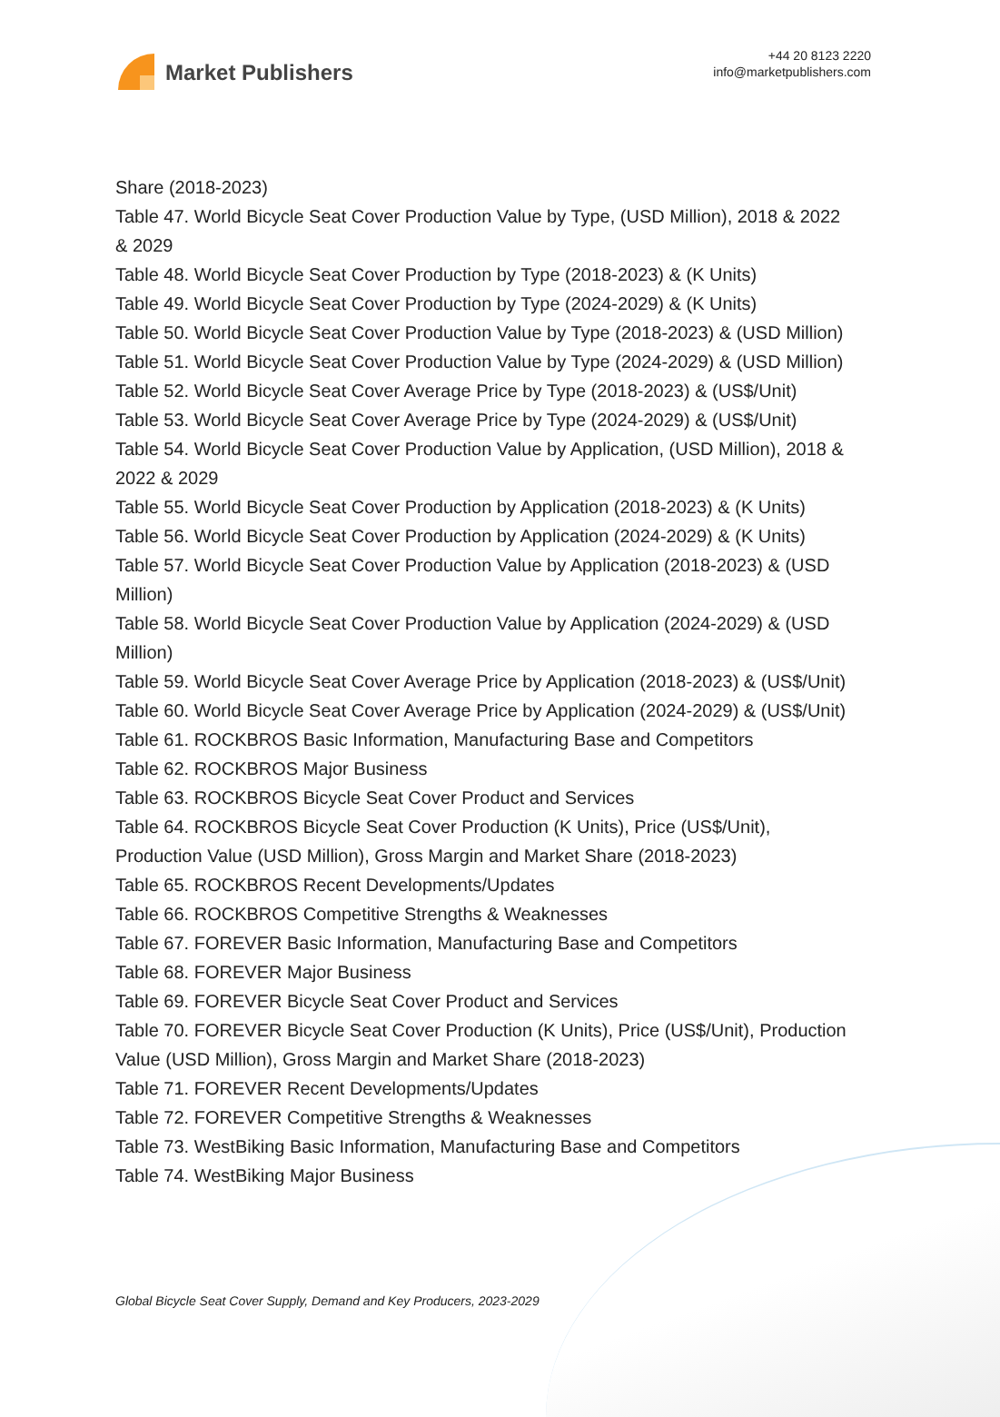Market Publishers
+44 20 8123 2220
info@marketpublishers.com
Share (2018-2023)
Table 47. World Bicycle Seat Cover Production Value by Type, (USD Million), 2018 & 2022 & 2029
Table 48. World Bicycle Seat Cover Production by Type (2018-2023) & (K Units)
Table 49. World Bicycle Seat Cover Production by Type (2024-2029) & (K Units)
Table 50. World Bicycle Seat Cover Production Value by Type (2018-2023) & (USD Million)
Table 51. World Bicycle Seat Cover Production Value by Type (2024-2029) & (USD Million)
Table 52. World Bicycle Seat Cover Average Price by Type (2018-2023) & (US$/Unit)
Table 53. World Bicycle Seat Cover Average Price by Type (2024-2029) & (US$/Unit)
Table 54. World Bicycle Seat Cover Production Value by Application, (USD Million), 2018 & 2022 & 2029
Table 55. World Bicycle Seat Cover Production by Application (2018-2023) & (K Units)
Table 56. World Bicycle Seat Cover Production by Application (2024-2029) & (K Units)
Table 57. World Bicycle Seat Cover Production Value by Application (2018-2023) & (USD Million)
Table 58. World Bicycle Seat Cover Production Value by Application (2024-2029) & (USD Million)
Table 59. World Bicycle Seat Cover Average Price by Application (2018-2023) & (US$/Unit)
Table 60. World Bicycle Seat Cover Average Price by Application (2024-2029) & (US$/Unit)
Table 61. ROCKBROS Basic Information, Manufacturing Base and Competitors
Table 62. ROCKBROS Major Business
Table 63. ROCKBROS Bicycle Seat Cover Product and Services
Table 64. ROCKBROS Bicycle Seat Cover Production (K Units), Price (US$/Unit), Production Value (USD Million), Gross Margin and Market Share (2018-2023)
Table 65. ROCKBROS Recent Developments/Updates
Table 66. ROCKBROS Competitive Strengths & Weaknesses
Table 67. FOREVER Basic Information, Manufacturing Base and Competitors
Table 68. FOREVER Major Business
Table 69. FOREVER Bicycle Seat Cover Product and Services
Table 70. FOREVER Bicycle Seat Cover Production (K Units), Price (US$/Unit), Production Value (USD Million), Gross Margin and Market Share (2018-2023)
Table 71. FOREVER Recent Developments/Updates
Table 72. FOREVER Competitive Strengths & Weaknesses
Table 73. WestBiking Basic Information, Manufacturing Base and Competitors
Table 74. WestBiking Major Business
Global Bicycle Seat Cover Supply, Demand and Key Producers, 2023-2029